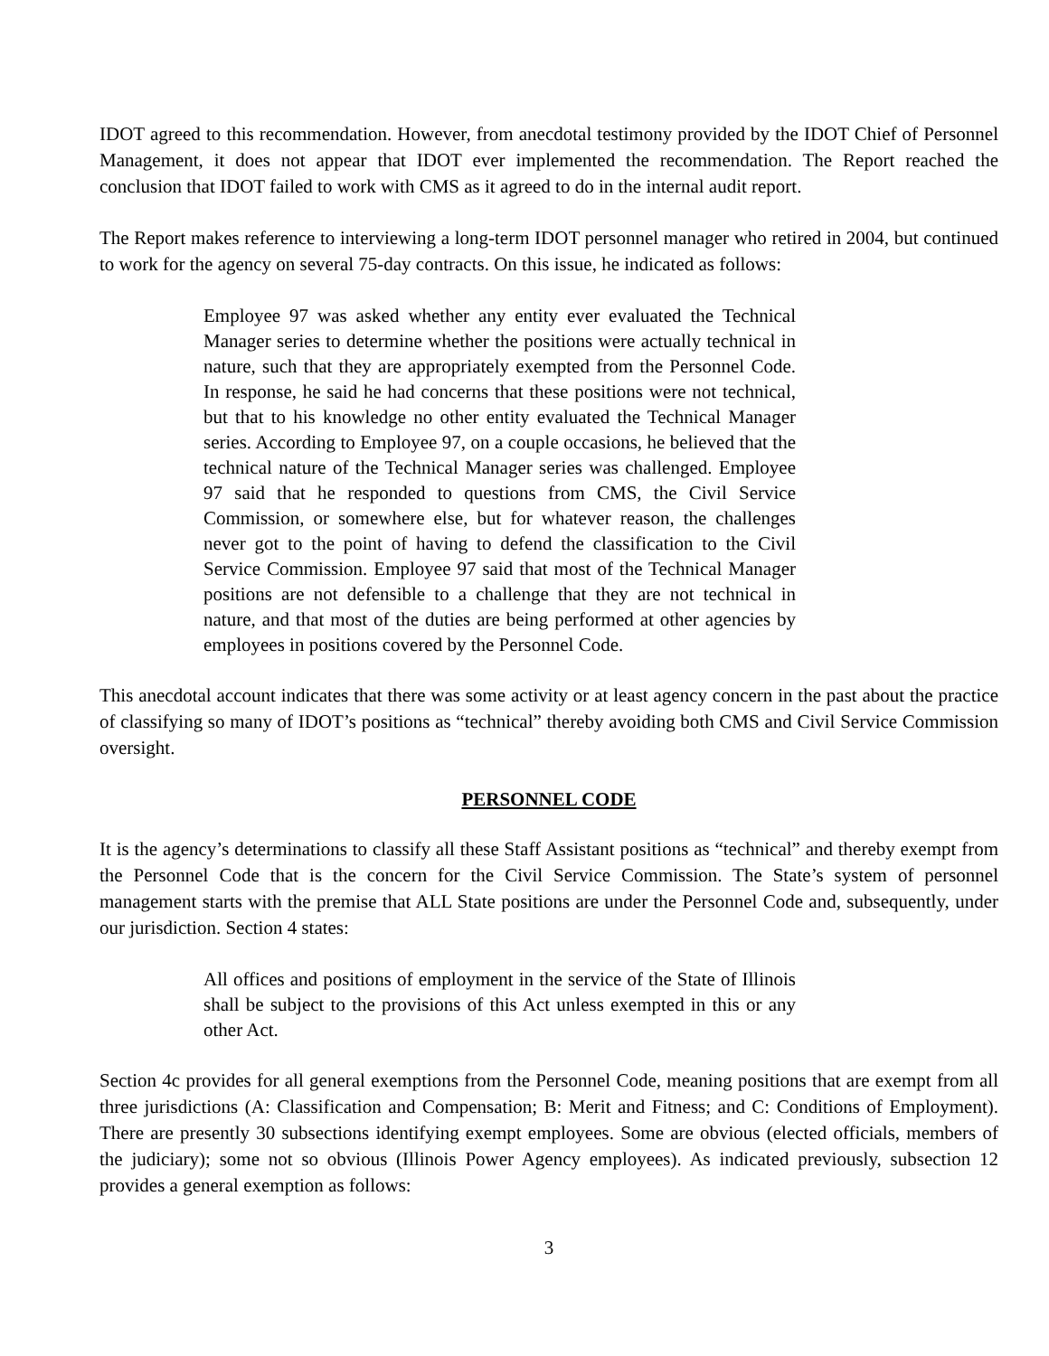IDOT agreed to this recommendation. However, from anecdotal testimony provided by the IDOT Chief of Personnel Management, it does not appear that IDOT ever implemented the recommendation. The Report reached the conclusion that IDOT failed to work with CMS as it agreed to do in the internal audit report.
The Report makes reference to interviewing a long-term IDOT personnel manager who retired in 2004, but continued to work for the agency on several 75-day contracts. On this issue, he indicated as follows:
Employee 97 was asked whether any entity ever evaluated the Technical Manager series to determine whether the positions were actually technical in nature, such that they are appropriately exempted from the Personnel Code. In response, he said he had concerns that these positions were not technical, but that to his knowledge no other entity evaluated the Technical Manager series. According to Employee 97, on a couple occasions, he believed that the technical nature of the Technical Manager series was challenged. Employee 97 said that he responded to questions from CMS, the Civil Service Commission, or somewhere else, but for whatever reason, the challenges never got to the point of having to defend the classification to the Civil Service Commission. Employee 97 said that most of the Technical Manager positions are not defensible to a challenge that they are not technical in nature, and that most of the duties are being performed at other agencies by employees in positions covered by the Personnel Code.
This anecdotal account indicates that there was some activity or at least agency concern in the past about the practice of classifying so many of IDOT’s positions as “technical” thereby avoiding both CMS and Civil Service Commission oversight.
PERSONNEL CODE
It is the agency’s determinations to classify all these Staff Assistant positions as “technical” and thereby exempt from the Personnel Code that is the concern for the Civil Service Commission. The State’s system of personnel management starts with the premise that ALL State positions are under the Personnel Code and, subsequently, under our jurisdiction. Section 4 states:
All offices and positions of employment in the service of the State of Illinois shall be subject to the provisions of this Act unless exempted in this or any other Act.
Section 4c provides for all general exemptions from the Personnel Code, meaning positions that are exempt from all three jurisdictions (A: Classification and Compensation; B: Merit and Fitness; and C: Conditions of Employment). There are presently 30 subsections identifying exempt employees. Some are obvious (elected officials, members of the judiciary); some not so obvious (Illinois Power Agency employees). As indicated previously, subsection 12 provides a general exemption as follows:
3